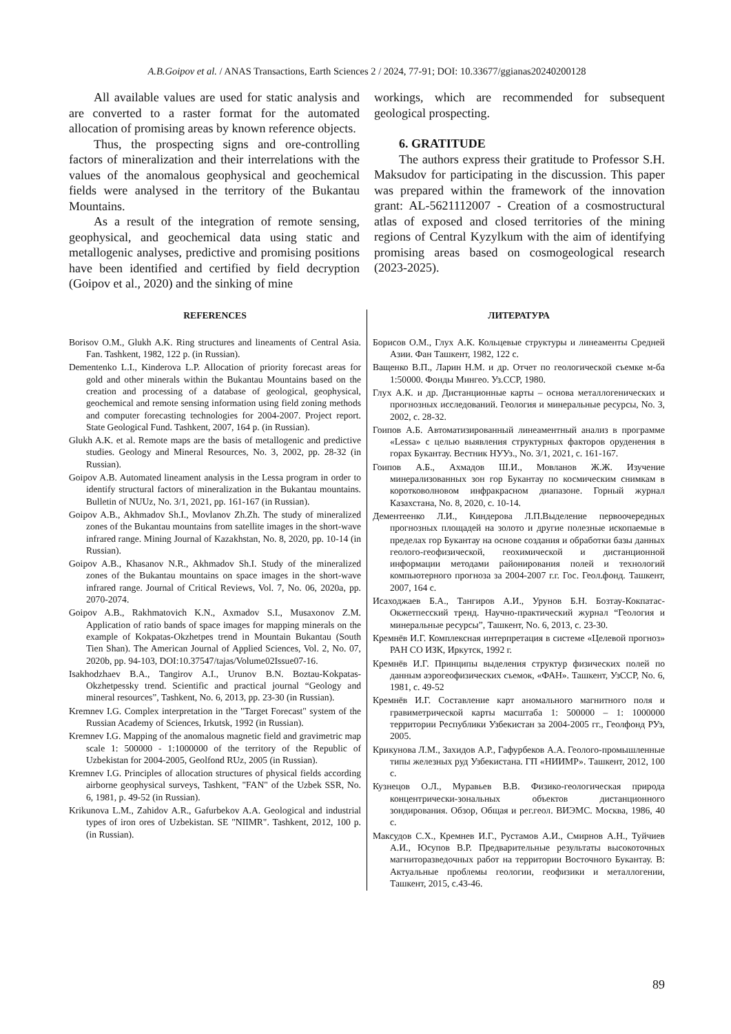A.B.Goipov et al. / ANAS Transactions, Earth Sciences 2 / 2024, 77-91; DOI: 10.33677/ggianas20240200128
All available values are used for static analysis and are converted to a raster format for the automated allocation of promising areas by known reference objects.
Thus, the prospecting signs and ore-controlling factors of mineralization and their interrelations with the values of the anomalous geophysical and geochemical fields were analysed in the territory of the Bukantau Mountains.
As a result of the integration of remote sensing, geophysical, and geochemical data using static and metallogenic analyses, predictive and promising positions have been identified and certified by field decryption (Goipov et al., 2020) and the sinking of mine
workings, which are recommended for subsequent geological prospecting.
6. GRATITUDE
The authors express their gratitude to Professor S.H. Maksudov for participating in the discussion. This paper was prepared within the framework of the innovation grant: AL-5621112007 - Creation of a cosmostructural atlas of exposed and closed territories of the mining regions of Central Kyzylkum with the aim of identifying promising areas based on cosmogeological research (2023-2025).
REFERENCES
Borisov O.M., Glukh A.K. Ring structures and lineaments of Central Asia. Fan. Tashkent, 1982, 122 p. (in Russian).
Dementenko L.I., Kinderova L.P. Allocation of priority forecast areas for gold and other minerals within the Bukantau Mountains based on the creation and processing of a database of geological, geophysical, geochemical and remote sensing information using field zoning methods and computer forecasting technologies for 2004-2007. Project report. State Geological Fund. Tashkent, 2007, 164 p. (in Russian).
Glukh A.K. et al. Remote maps are the basis of metallogenic and predictive studies. Geology and Mineral Resources, No. 3, 2002, pp. 28-32 (in Russian).
Goipov A.B. Automated lineament analysis in the Lessa program in order to identify structural factors of mineralization in the Bukantau mountains. Bulletin of NUUz, No. 3/1, 2021, pp. 161-167 (in Russian).
Goipov A.B., Akhmadov Sh.I., Movlanov Zh.Zh. The study of mineralized zones of the Bukantau mountains from satellite images in the short-wave infrared range. Mining Journal of Kazakhstan, No. 8, 2020, pp. 10-14 (in Russian).
Goipov A.B., Khasanov N.R., Akhmadov Sh.I. Study of the mineralized zones of the Bukantau mountains on space images in the short-wave infrared range. Journal of Critical Reviews, Vol. 7, No. 06, 2020a, pp. 2070-2074.
Goipov A.B., Rakhmatovich K.N., Axmadov S.I., Musaxonov Z.M. Application of ratio bands of space images for mapping minerals on the example of Kokpatas-Okzhetpes trend in Mountain Bukantau (South Tien Shan). The American Journal of Applied Sciences, Vol. 2, No. 07, 2020b, pp. 94-103, DOI:10.37547/tajas/Volume02Issue07-16.
Isakhodzhaev B.A., Tangirov A.I., Urunov B.N. Boztau-Kokpatas-Okzhetpessky trend. Scientific and practical journal “Geology and mineral resources”, Tashkent, No. 6, 2013, pp. 23-30 (in Russian).
Kremnev I.G. Complex interpretation in the "Target Forecast" system of the Russian Academy of Sciences, Irkutsk, 1992 (in Russian).
Kremnev I.G. Mapping of the anomalous magnetic field and gravimetric map scale 1: 500000 - 1:1000000 of the territory of the Republic of Uzbekistan for 2004-2005, Geolfond RUz, 2005 (in Russian).
Kremnev I.G. Principles of allocation structures of physical fields according airborne geophysical surveys, Tashkent, "FAN" of the Uzbek SSR, No. 6, 1981, p. 49-52 (in Russian).
Krikunova L.M., Zahidov A.R., Gafurbekov A.A. Geological and industrial types of iron ores of Uzbekistan. SE "NIIMR". Tashkent, 2012, 100 p. (in Russian).
ЛИТЕРАТУРА
Борисов О.М., Глух А.К. Кольцевые структуры и линеаменты Средней Азии. Фан Ташкент, 1982, 122 с.
Ващенко В.П., Ларин Н.М. и др. Отчет по геологической съемке м-ба 1:50000. Фонды Мингео. Уз.ССР, 1980.
Глух А.К. и др. Дистанционные карты – основа металлогенических и прогнозных исследований. Геология и минеральные ресурсы, No. 3, 2002, с. 28-32.
Гоипов А.Б. Автоматизированный линеаментный анализ в программе «Lessa» с целью выявления структурных факторов оруденения в горах Букантау. Вестник НУУз., No. 3/1, 2021, с. 161-167.
Гоипов А.Б., Ахмадов Ш.И., Мовланов Ж.Ж. Изучение минерализованных зон гор Букантау по космическим снимкам в коротковолновом инфракрасном диапазоне. Горный журнал Казахстана, No. 8, 2020, с. 10-14.
Дементеенко Л.И., Киндерова Л.П.Выделение первоочередных прогнозных площадей на золото и другие полезные ископаемые в пределах гор Букантау на основе создания и обработки базы данных геолого-геофизической, геохимической и дистанционной информации методами районирования полей и технологий компьютерного прогноза за 2004-2007 г.г. Гос. Геол.фонд. Ташкент, 2007, 164 с.
Исаходжаев Б.А., Тангиров А.И., Урунов Б.Н. Бозтау-Кокпатас-Окжетпесский тренд. Научно-практический журнал “Геология и минеральные ресурсы”, Ташкент, No. 6, 2013, с. 23-30.
Кремнёв И.Г. Комплексная интерпретация в системе «Целевой прогноз» РАН СО ИЗК, Иркутск, 1992 г.
Кремнёв И.Г. Принципы выделения структур физических полей по данным аэрогеофизических съемок, «ФАН». Ташкент, УзССР, No. 6, 1981, с. 49-52
Кремнёв И.Г. Составление карт аномального магнитного поля и гравиметрической карты масштаба 1: 500000 – 1: 1000000 территории Республики Узбекистан за 2004-2005 гг., Геолфонд РУз, 2005.
Крикунова Л.М., Захидов А.Р., Гафурбеков А.А. Геолого-промышленные типы железных руд Узбекистана. ГП «НИИМР». Ташкент, 2012, 100 с.
Кузнецов О.Л., Муравьев В.В. Физико-геологическая природа концентрически-зональных объектов дистанционного зондирования. Обзор, Общая и рег.геол. ВИЭМС. Москва, 1986, 40 с.
Максудов С.Х., Кремнев И.Г., Рустамов А.И., Смирнов А.Н., Туйчиев А.И., Юсупов В.Р. Предварительные результаты высокоточных магниторазведочных работ на территории Восточного Букантау. В: Актуальные проблемы геологии, геофизики и металлогении, Ташкент, 2015, с.43-46.
89